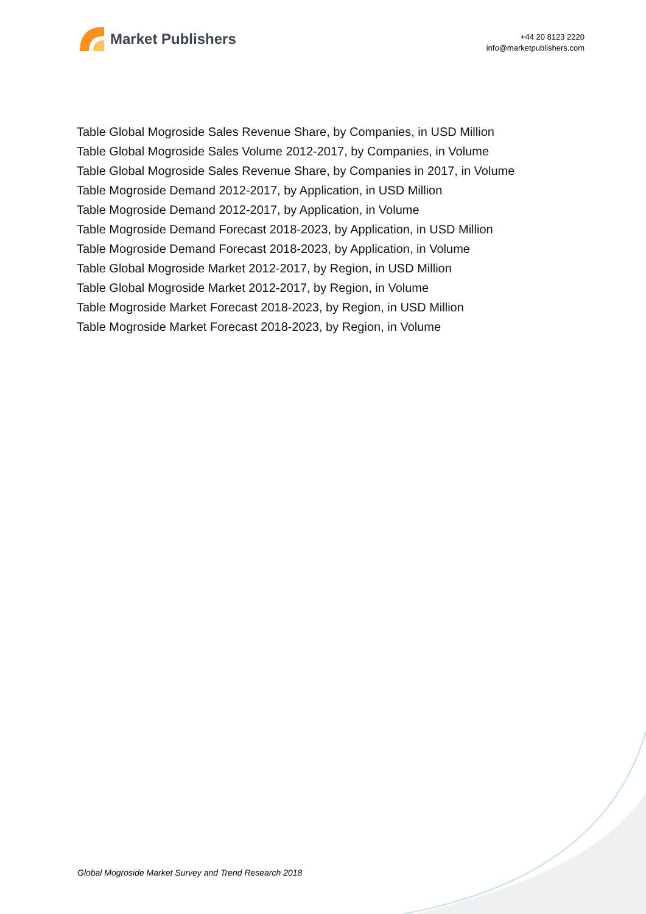Market Publishers
+44 20 8123 2220
info@marketpublishers.com
Table Global Mogroside Sales Revenue Share, by Companies, in USD Million
Table Global Mogroside Sales Volume 2012-2017, by Companies, in Volume
Table Global Mogroside Sales Revenue Share, by Companies in 2017, in Volume
Table Mogroside Demand 2012-2017, by Application, in USD Million
Table Mogroside Demand 2012-2017, by Application, in Volume
Table Mogroside Demand Forecast 2018-2023, by Application, in USD Million
Table Mogroside Demand Forecast 2018-2023, by Application, in Volume
Table Global Mogroside Market 2012-2017, by Region, in USD Million
Table Global Mogroside Market 2012-2017, by Region, in Volume
Table Mogroside Market Forecast 2018-2023, by Region, in USD Million
Table Mogroside Market Forecast 2018-2023, by Region, in Volume
Global Mogroside Market Survey and Trend Research 2018